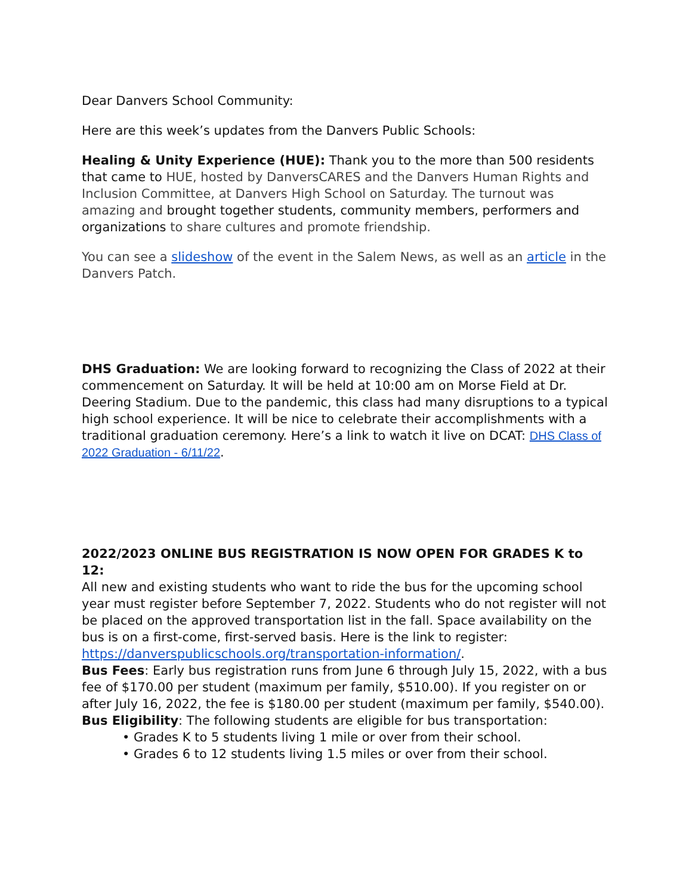Dear Danvers School Community:
Here are this week’s updates from the Danvers Public Schools:
Healing & Unity Experience (HUE): Thank you to the more than 500 residents that came to HUE, hosted by DanversCARES and the Danvers Human Rights and Inclusion Committee, at Danvers High School on Saturday. The turnout was amazing and brought together students, community members, performers and organizations to share cultures and promote friendship.
You can see a slideshow of the event in the Salem News, as well as an article in the Danvers Patch.
DHS Graduation: We are looking forward to recognizing the Class of 2022 at their commencement on Saturday. It will be held at 10:00 am on Morse Field at Dr. Deering Stadium. Due to the pandemic, this class had many disruptions to a typical high school experience. It will be nice to celebrate their accomplishments with a traditional graduation ceremony. Here’s a link to watch it live on DCAT: DHS Class of 2022 Graduation - 6/11/22.
2022/2023 ONLINE BUS REGISTRATION IS NOW OPEN FOR GRADES K to 12:
All new and existing students who want to ride the bus for the upcoming school year must register before September 7, 2022. Students who do not register will not be placed on the approved transportation list in the fall. Space availability on the bus is on a first-come, first-served basis. Here is the link to register: https://danverspublicschools.org/transportation-information/.
Bus Fees: Early bus registration runs from June 6 through July 15, 2022, with a bus fee of $170.00 per student (maximum per family, $510.00). If you register on or after July 16, 2022, the fee is $180.00 per student (maximum per family, $540.00).
Bus Eligibility: The following students are eligible for bus transportation:
• Grades K to 5 students living 1 mile or over from their school.
• Grades 6 to 12 students living 1.5 miles or over from their school.